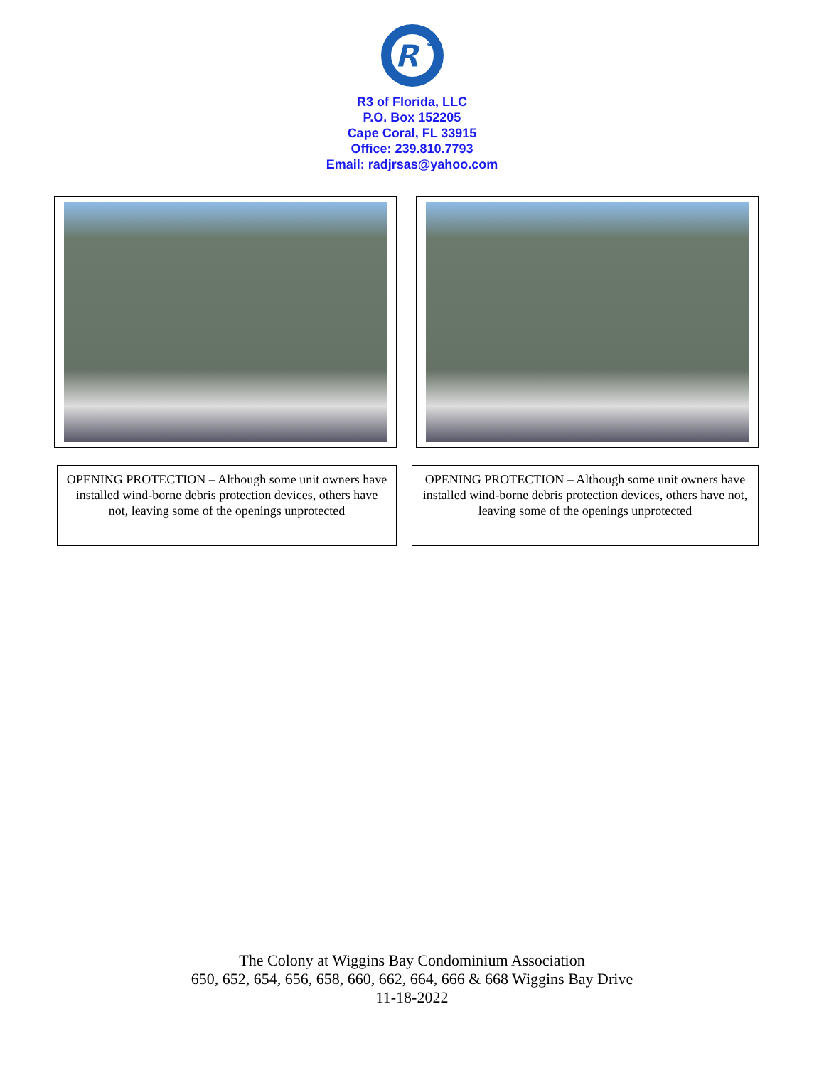R
3
R3 of Florida, LLC
P.O. Box 152205
Cape Coral, FL 33915
Office: 239.810.7793
Email: radjrsas@yahoo.com
OPENING PROTECTION – Although some unit owners have installed wind-borne debris protection devices, others have not, leaving some of the openings unprotected
OPENING PROTECTION – Although some unit owners have installed wind-borne debris protection devices, others have not, leaving some of the openings unprotected
The Colony at Wiggins Bay Condominium Association
650, 652, 654, 656, 658, 660, 662, 664, 666 & 668 Wiggins Bay Drive
11-18-2022